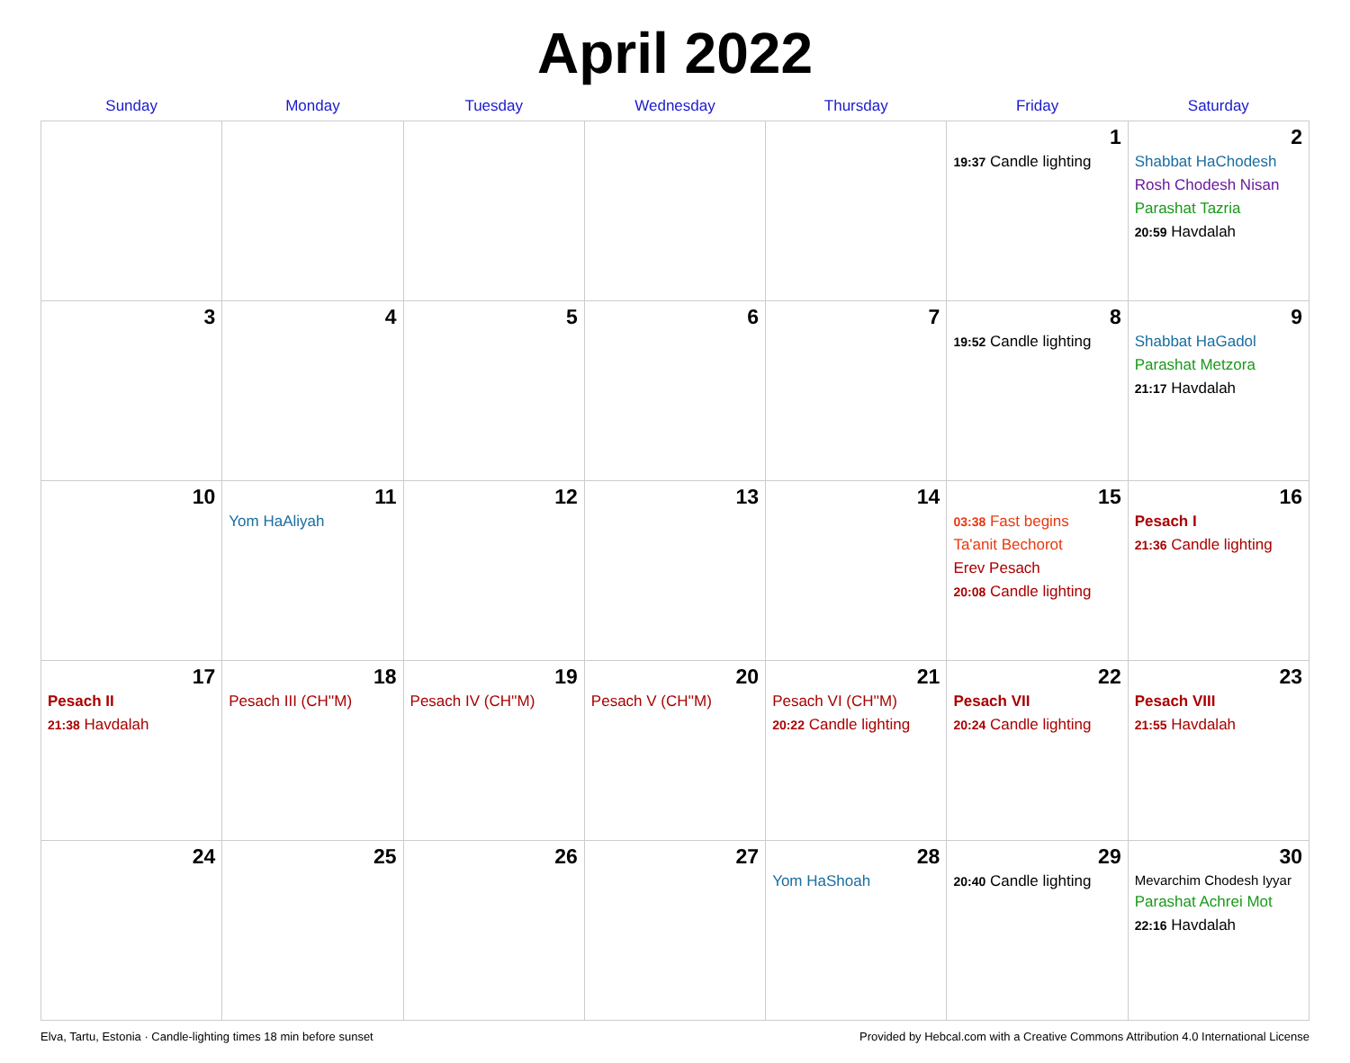April 2022
| Sunday | Monday | Tuesday | Wednesday | Thursday | Friday | Saturday |
| --- | --- | --- | --- | --- | --- | --- |
| | | | | | 1 19:37 Candle lighting | 2 Shabbat HaChodesh Rosh Chodesh Nisan Parashat Tazria 20:59 Havdalah |
| 3 | 4 | 5 | 6 | 7 | 8 19:52 Candle lighting | 9 Shabbat HaGadol Parashat Metzora 21:17 Havdalah |
| 10 | 11 Yom HaAliyah | 12 | 13 | 14 | 15 03:38 Fast begins Ta'anit Bechorot Erev Pesach 20:08 Candle lighting | 16 Pesach I 21:36 Candle lighting |
| 17 Pesach II 21:38 Havdalah | 18 Pesach III (CH''M) | 19 Pesach IV (CH''M) | 20 Pesach V (CH''M) | 21 Pesach VI (CH''M) 20:22 Candle lighting | 22 Pesach VII 20:24 Candle lighting | 23 Pesach VIII 21:55 Havdalah |
| 24 | 25 | 26 | 27 | 28 Yom HaShoah | 29 20:40 Candle lighting | 30 Mevarchim Chodesh Iyyar Parashat Achrei Mot 22:16 Havdalah |
Elva, Tartu, Estonia · Candle-lighting times 18 min before sunset Provided by Hebcal.com with a Creative Commons Attribution 4.0 International License